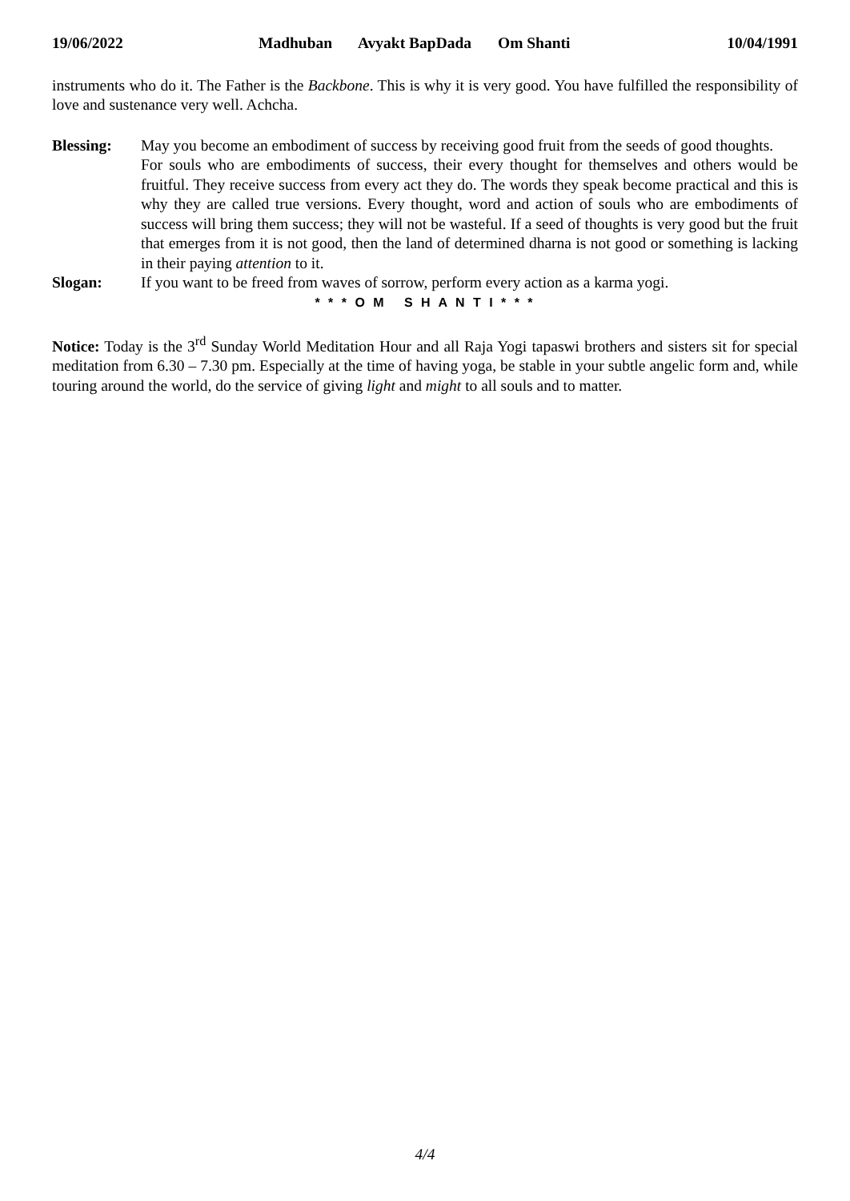19/06/2022 Madhuban Avyakt BapDada Om Shanti
10/04/1991
instruments who do it. The Father is the Backbone. This is why it is very good. You have fulfilled the responsibility of love and sustenance very well. Achcha.
Blessing: May you become an embodiment of success by receiving good fruit from the seeds of good thoughts.
For souls who are embodiments of success, their every thought for themselves and others would be fruitful. They receive success from every act they do. The words they speak become practical and this is why they are called true versions. Every thought, word and action of souls who are embodiments of success will bring them success; they will not be wasteful. If a seed of thoughts is very good but the fruit that emerges from it is not good, then the land of determined dharna is not good or something is lacking in their paying attention to it.
Slogan: If you want to be freed from waves of sorrow, perform every action as a karma yogi.
* * * O M S H A N T I * * *
Notice: Today is the 3<sup>rd</sup> Sunday World Meditation Hour and all Raja Yogi tapaswi brothers and sisters sit for special meditation from 6.30 – 7.30 pm. Especially at the time of having yoga, be stable in your subtle angelic form and, while touring around the world, do the service of giving light and might to all souls and to matter.
4/4